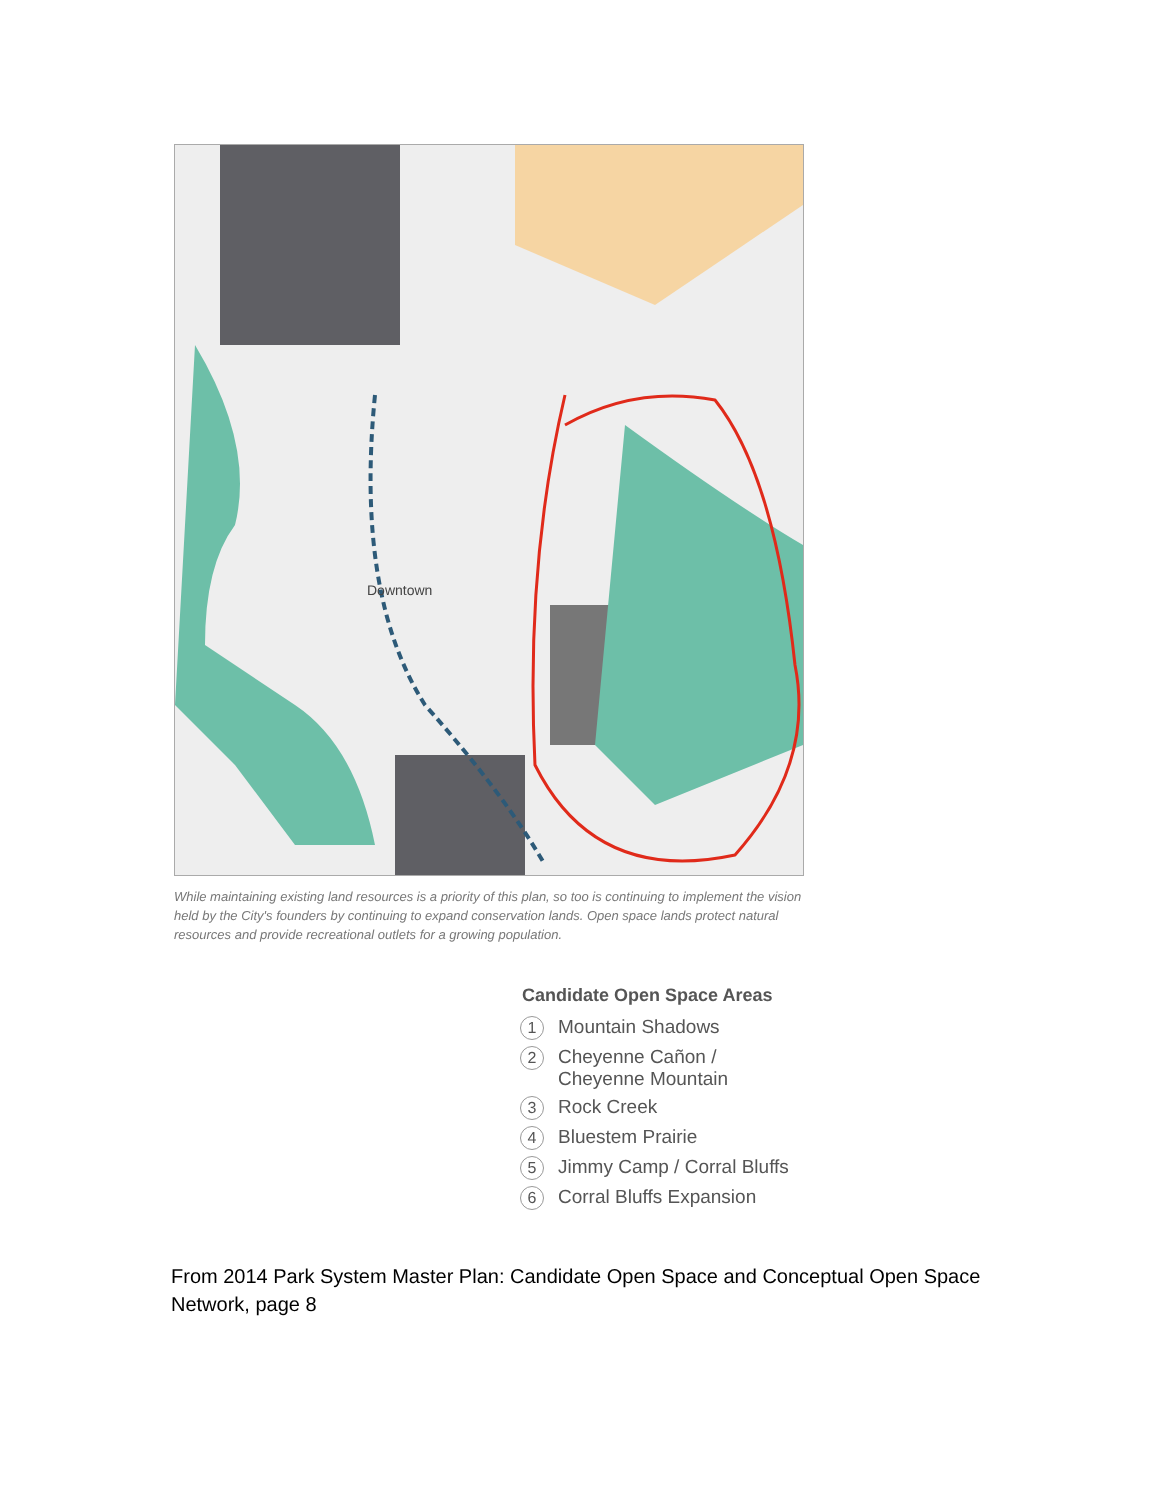Downtown
While maintaining existing land resources is a priority of this plan, so too is continuing to implement the vision held by the City's founders by continuing to expand conservation lands. Open space lands protect natural resources and provide recreational outlets for a growing population.
Candidate Open Space Areas
1 Mountain Shadows
2 Cheyenne Cañon /
Cheyenne Mountain
3 Rock Creek
4 Bluestem Prairie
5 Jimmy Camp / Corral Bluffs
6 Corral Bluffs Expansion
From 2014 Park System Master Plan: Candidate Open Space and Conceptual Open Space Network, page 8